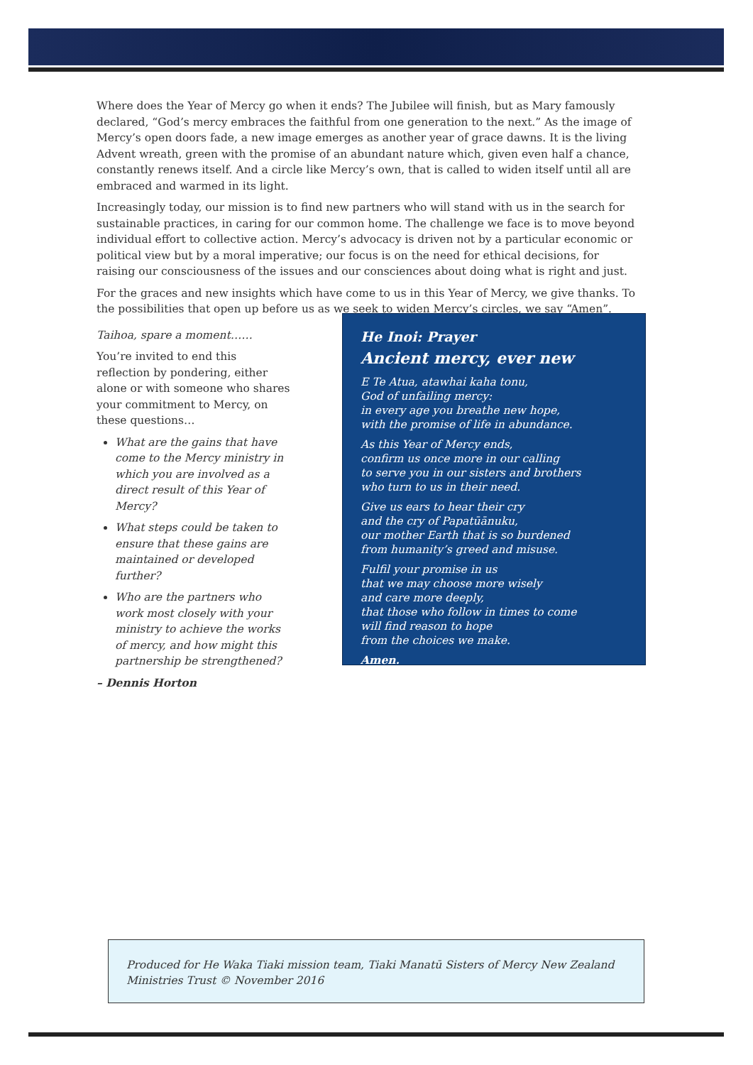Where does the Year of Mercy go when it ends? The Jubilee will finish, but as Mary famously declared, “God’s mercy embraces the faithful from one generation to the next.” As the image of Mercy’s open doors fade, a new image emerges as another year of grace dawns. It is the living Advent wreath, green with the promise of an abundant nature which, given even half a chance, constantly renews itself. And a circle like Mercy’s own, that is called to widen itself until all are embraced and warmed in its light.
Increasingly today, our mission is to find new partners who will stand with us in the search for sustainable practices, in caring for our common home. The challenge we face is to move beyond individual effort to collective action. Mercy’s advocacy is driven not by a particular economic or political view but by a moral imperative; our focus is on the need for ethical decisions, for raising our consciousness of the issues and our consciences about doing what is right and just.
For the graces and new insights which have come to us in this Year of Mercy, we give thanks. To the possibilities that open up before us as we seek to widen Mercy’s circles, we say “Amen”.
Taihoa, spare a moment……
You’re invited to end this reflection by pondering, either alone or with someone who shares your commitment to Mercy, on these questions…
What are the gains that have come to the Mercy ministry in which you are involved as a direct result of this Year of Mercy?
What steps could be taken to ensure that these gains are maintained or developed further?
Who are the partners who work most closely with your ministry to achieve the works of mercy, and how might this partnership be strengthened?
– Dennis Horton
He Inoi: Prayer
Ancient mercy, ever new
E Te Atua, atawhai kaha tonu,
God of unfailing mercy:
in every age you breathe new hope,
with the promise of life in abundance.
As this Year of Mercy ends,
confirm us once more in our calling
to serve you in our sisters and brothers
who turn to us in their need.
Give us ears to hear their cry
and the cry of Papatūānuku,
our mother Earth that is so burdened
from humanity’s greed and misuse.
Fulfil your promise in us
that we may choose more wisely
and care more deeply,
that those who follow in times to come
will find reason to hope
from the choices we make.
Amen.
Produced for He Waka Tiaki mission team, Tiaki Manatū Sisters of Mercy New Zealand Ministries Trust © November 2016